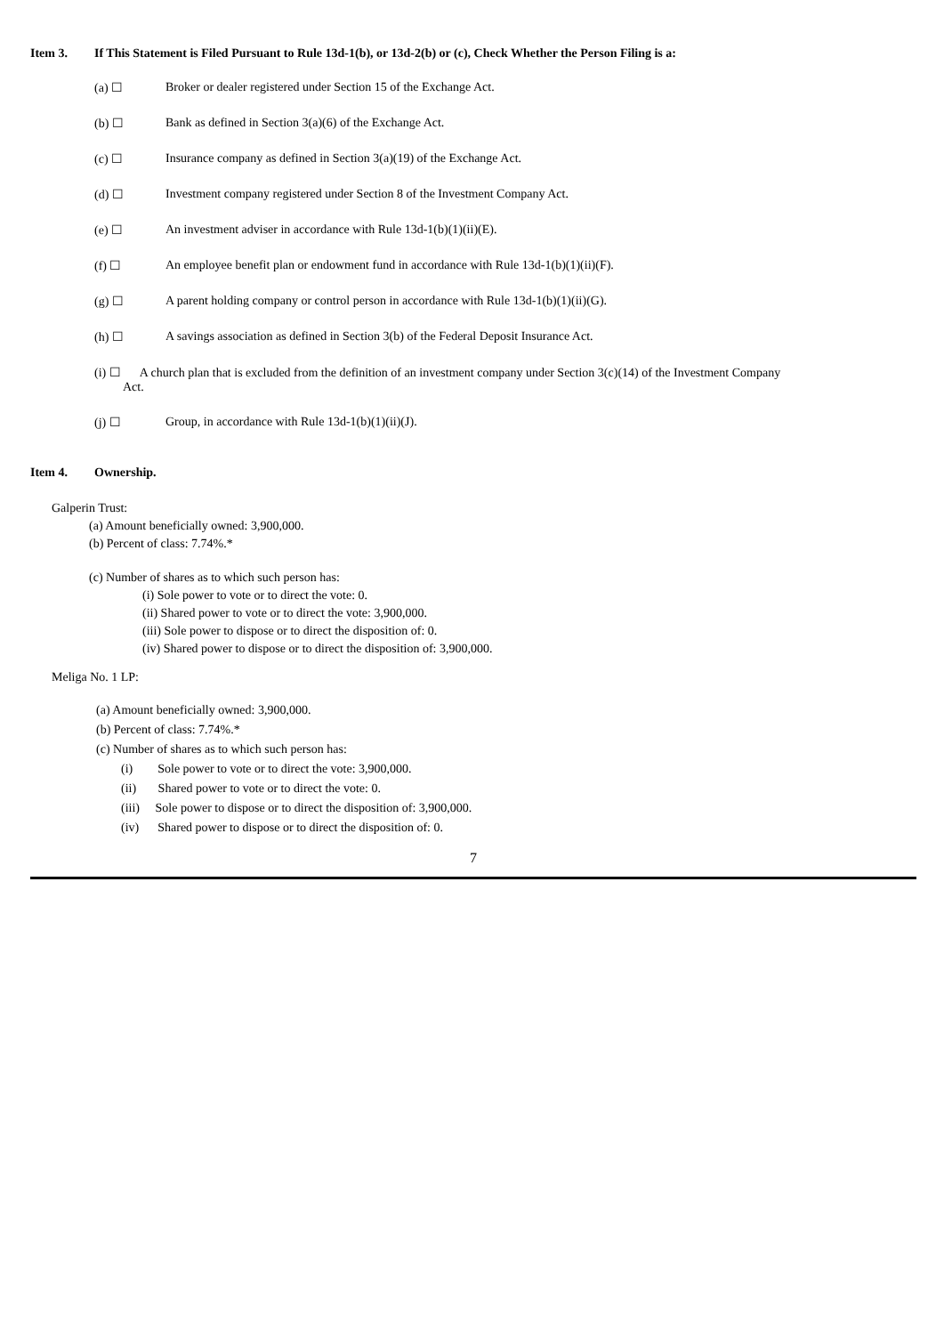Item 3. If This Statement is Filed Pursuant to Rule 13d-1(b), or 13d-2(b) or (c), Check Whether the Person Filing is a:
(a) ☐ Broker or dealer registered under Section 15 of the Exchange Act.
(b) ☐ Bank as defined in Section 3(a)(6) of the Exchange Act.
(c) ☐ Insurance company as defined in Section 3(a)(19) of the Exchange Act.
(d) ☐ Investment company registered under Section 8 of the Investment Company Act.
(e) ☐ An investment adviser in accordance with Rule 13d-1(b)(1)(ii)(E).
(f) ☐ An employee benefit plan or endowment fund in accordance with Rule 13d-1(b)(1)(ii)(F).
(g) ☐ A parent holding company or control person in accordance with Rule 13d-1(b)(1)(ii)(G).
(h) ☐ A savings association as defined in Section 3(b) of the Federal Deposit Insurance Act.
(i) ☐ A church plan that is excluded from the definition of an investment company under Section 3(c)(14) of the Investment Company
Act.
(j) ☐ Group, in accordance with Rule 13d-1(b)(1)(ii)(J).
Item 4. Ownership.
Galperin Trust:
(a) Amount beneficially owned: 3,900,000.
(b) Percent of class: 7.74%.*
(c) Number of shares as to which such person has:
(i) Sole power to vote or to direct the vote: 0.
(ii) Shared power to vote or to direct the vote: 3,900,000.
(iii) Sole power to dispose or to direct the disposition of: 0.
(iv) Shared power to dispose or to direct the disposition of: 3,900,000.
Meliga No. 1 LP:
(a) Amount beneficially owned: 3,900,000.
(b) Percent of class: 7.74%.*
(c) Number of shares as to which such person has:
(i) Sole power to vote or to direct the vote: 3,900,000.
(ii) Shared power to vote or to direct the vote: 0.
(iii) Sole power to dispose or to direct the disposition of: 3,900,000.
(iv) Shared power to dispose or to direct the disposition of: 0.
7